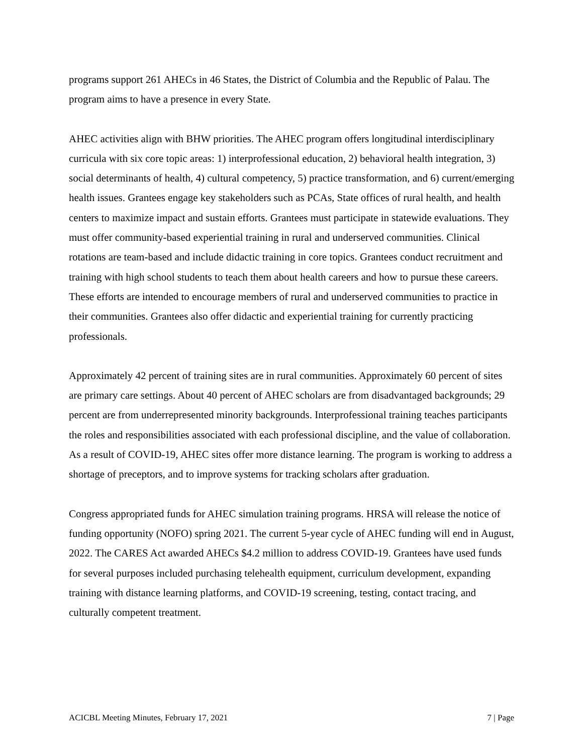programs support 261 AHECs in 46 States, the District of Columbia and the Republic of Palau. The program aims to have a presence in every State.
AHEC activities align with BHW priorities. The AHEC program offers longitudinal interdisciplinary curricula with six core topic areas: 1) interprofessional education, 2) behavioral health integration, 3) social determinants of health, 4) cultural competency, 5) practice transformation, and 6) current/emerging health issues. Grantees engage key stakeholders such as PCAs, State offices of rural health, and health centers to maximize impact and sustain efforts. Grantees must participate in statewide evaluations. They must offer community-based experiential training in rural and underserved communities. Clinical rotations are team-based and include didactic training in core topics. Grantees conduct recruitment and training with high school students to teach them about health careers and how to pursue these careers. These efforts are intended to encourage members of rural and underserved communities to practice in their communities. Grantees also offer didactic and experiential training for currently practicing professionals.
Approximately 42 percent of training sites are in rural communities. Approximately 60 percent of sites are primary care settings. About 40 percent of AHEC scholars are from disadvantaged backgrounds; 29 percent are from underrepresented minority backgrounds. Interprofessional training teaches participants the roles and responsibilities associated with each professional discipline, and the value of collaboration. As a result of COVID-19, AHEC sites offer more distance learning. The program is working to address a shortage of preceptors, and to improve systems for tracking scholars after graduation.
Congress appropriated funds for AHEC simulation training programs. HRSA will release the notice of funding opportunity (NOFO) spring 2021. The current 5-year cycle of AHEC funding will end in August, 2022. The CARES Act awarded AHECs $4.2 million to address COVID-19. Grantees have used funds for several purposes included purchasing telehealth equipment, curriculum development, expanding training with distance learning platforms, and COVID-19 screening, testing, contact tracing, and culturally competent treatment.
ACICBL Meeting Minutes, February 17, 2021 7 | Page